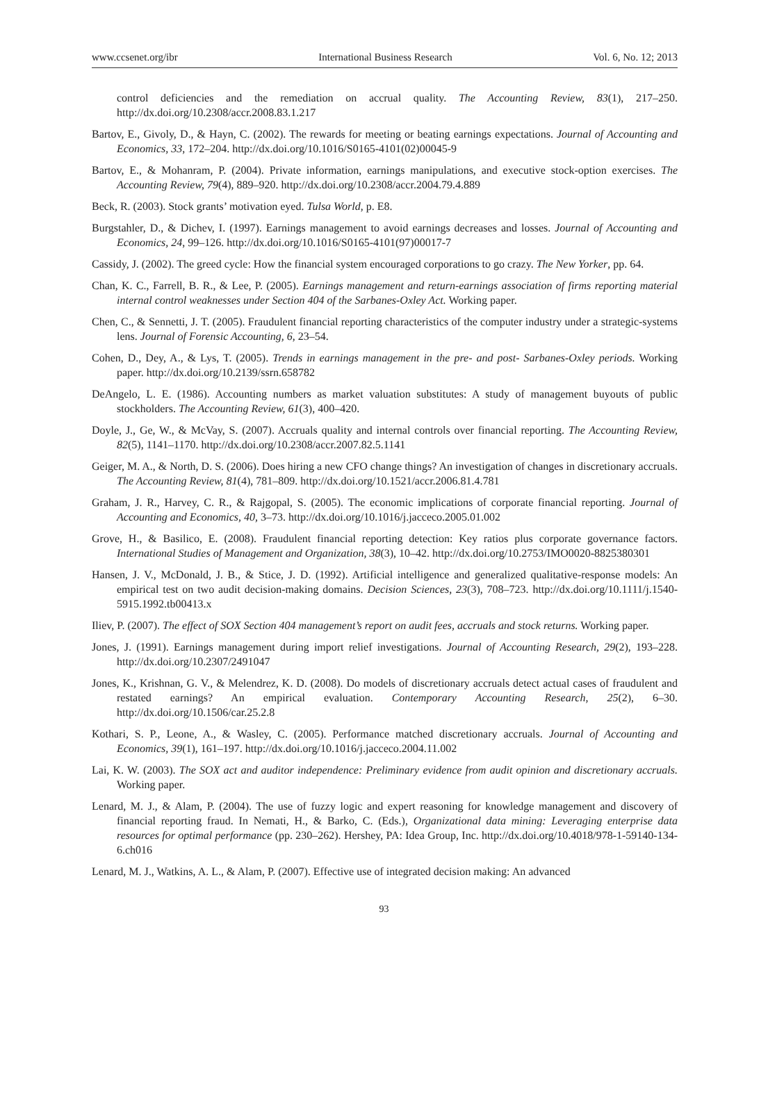www.ccsenet.org/ibr International Business Research Vol. 6, No. 12; 2013
control deficiencies and the remediation on accrual quality. The Accounting Review, 83(1), 217–250. http://dx.doi.org/10.2308/accr.2008.83.1.217
Bartov, E., Givoly, D., & Hayn, C. (2002). The rewards for meeting or beating earnings expectations. Journal of Accounting and Economics, 33, 172–204. http://dx.doi.org/10.1016/S0165-4101(02)00045-9
Bartov, E., & Mohanram, P. (2004). Private information, earnings manipulations, and executive stock-option exercises. The Accounting Review, 79(4), 889–920. http://dx.doi.org/10.2308/accr.2004.79.4.889
Beck, R. (2003). Stock grants’ motivation eyed. Tulsa World, p. E8.
Burgstahler, D., & Dichev, I. (1997). Earnings management to avoid earnings decreases and losses. Journal of Accounting and Economics, 24, 99–126. http://dx.doi.org/10.1016/S0165-4101(97)00017-7
Cassidy, J. (2002). The greed cycle: How the financial system encouraged corporations to go crazy. The New Yorker, pp. 64.
Chan, K. C., Farrell, B. R., & Lee, P. (2005). Earnings management and return-earnings association of firms reporting material internal control weaknesses under Section 404 of the Sarbanes-Oxley Act. Working paper.
Chen, C., & Sennetti, J. T. (2005). Fraudulent financial reporting characteristics of the computer industry under a strategic-systems lens. Journal of Forensic Accounting, 6, 23–54.
Cohen, D., Dey, A., & Lys, T. (2005). Trends in earnings management in the pre- and post- Sarbanes-Oxley periods. Working paper. http://dx.doi.org/10.2139/ssrn.658782
DeAngelo, L. E. (1986). Accounting numbers as market valuation substitutes: A study of management buyouts of public stockholders. The Accounting Review, 61(3), 400–420.
Doyle, J., Ge, W., & McVay, S. (2007). Accruals quality and internal controls over financial reporting. The Accounting Review, 82(5), 1141–1170. http://dx.doi.org/10.2308/accr.2007.82.5.1141
Geiger, M. A., & North, D. S. (2006). Does hiring a new CFO change things? An investigation of changes in discretionary accruals. The Accounting Review, 81(4), 781–809. http://dx.doi.org/10.1521/accr.2006.81.4.781
Graham, J. R., Harvey, C. R., & Rajgopal, S. (2005). The economic implications of corporate financial reporting. Journal of Accounting and Economics, 40, 3–73. http://dx.doi.org/10.1016/j.jacceco.2005.01.002
Grove, H., & Basilico, E. (2008). Fraudulent financial reporting detection: Key ratios plus corporate governance factors. International Studies of Management and Organization, 38(3), 10–42. http://dx.doi.org/10.2753/IMO0020-8825380301
Hansen, J. V., McDonald, J. B., & Stice, J. D. (1992). Artificial intelligence and generalized qualitative-response models: An empirical test on two audit decision-making domains. Decision Sciences, 23(3), 708–723. http://dx.doi.org/10.1111/j.1540-5915.1992.tb00413.x
Iliev, P. (2007). The effect of SOX Section 404 management’s report on audit fees, accruals and stock returns. Working paper.
Jones, J. (1991). Earnings management during import relief investigations. Journal of Accounting Research, 29(2), 193–228. http://dx.doi.org/10.2307/2491047
Jones, K., Krishnan, G. V., & Melendrez, K. D. (2008). Do models of discretionary accruals detect actual cases of fraudulent and restated earnings? An empirical evaluation. Contemporary Accounting Research, 25(2), 6–30. http://dx.doi.org/10.1506/car.25.2.8
Kothari, S. P., Leone, A., & Wasley, C. (2005). Performance matched discretionary accruals. Journal of Accounting and Economics, 39(1), 161–197. http://dx.doi.org/10.1016/j.jacceco.2004.11.002
Lai, K. W. (2003). The SOX act and auditor independence: Preliminary evidence from audit opinion and discretionary accruals. Working paper.
Lenard, M. J., & Alam, P. (2004). The use of fuzzy logic and expert reasoning for knowledge management and discovery of financial reporting fraud. In Nemati, H., & Barko, C. (Eds.), Organizational data mining: Leveraging enterprise data resources for optimal performance (pp. 230–262). Hershey, PA: Idea Group, Inc. http://dx.doi.org/10.4018/978-1-59140-134-6.ch016
Lenard, M. J., Watkins, A. L., & Alam, P. (2007). Effective use of integrated decision making: An advanced
93